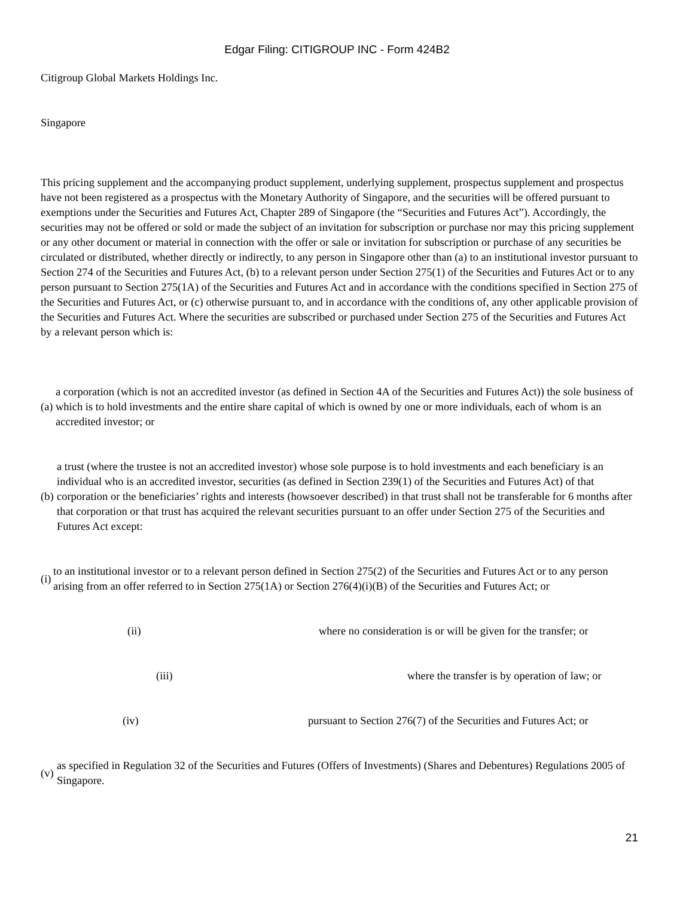Edgar Filing: CITIGROUP INC - Form 424B2
Citigroup Global Markets Holdings Inc.
Singapore
This pricing supplement and the accompanying product supplement, underlying supplement, prospectus supplement and prospectus have not been registered as a prospectus with the Monetary Authority of Singapore, and the securities will be offered pursuant to exemptions under the Securities and Futures Act, Chapter 289 of Singapore (the “Securities and Futures Act”). Accordingly, the securities may not be offered or sold or made the subject of an invitation for subscription or purchase nor may this pricing supplement or any other document or material in connection with the offer or sale or invitation for subscription or purchase of any securities be circulated or distributed, whether directly or indirectly, to any person in Singapore other than (a) to an institutional investor pursuant to Section 274 of the Securities and Futures Act, (b) to a relevant person under Section 275(1) of the Securities and Futures Act or to any person pursuant to Section 275(1A) of the Securities and Futures Act and in accordance with the conditions specified in Section 275 of the Securities and Futures Act, or (c) otherwise pursuant to, and in accordance with the conditions of, any other applicable provision of the Securities and Futures Act. Where the securities are subscribed or purchased under Section 275 of the Securities and Futures Act by a relevant person which is:
| (a) | a corporation (which is not an accredited investor (as defined in Section 4A of the Securities and Futures Act)) the sole business of which is to hold investments and the entire share capital of which is owned by one or more individuals, each of whom is an accredited investor; or |
| (b) | a trust (where the trustee is not an accredited investor) whose sole purpose is to hold investments and each beneficiary is an individual who is an accredited investor, securities (as defined in Section 239(1) of the Securities and Futures Act) of that corporation or the beneficiaries’ rights and interests (howsoever described) in that trust shall not be transferable for 6 months after that corporation or that trust has acquired the relevant securities pursuant to an offer under Section 275 of the Securities and Futures Act except: |
| (i) | to an institutional investor or to a relevant person defined in Section 275(2) of the Securities and Futures Act or to any person arising from an offer referred to in Section 275(1A) or Section 276(4)(i)(B) of the Securities and Futures Act; or |
| (ii) | where no consideration is or will be given for the transfer; or |
| (iii) | where the transfer is by operation of law; or |
| (iv) | pursuant to Section 276(7) of the Securities and Futures Act; or |
| (v) | as specified in Regulation 32 of the Securities and Futures (Offers of Investments) (Shares and Debentures) Regulations 2005 of Singapore. |
21